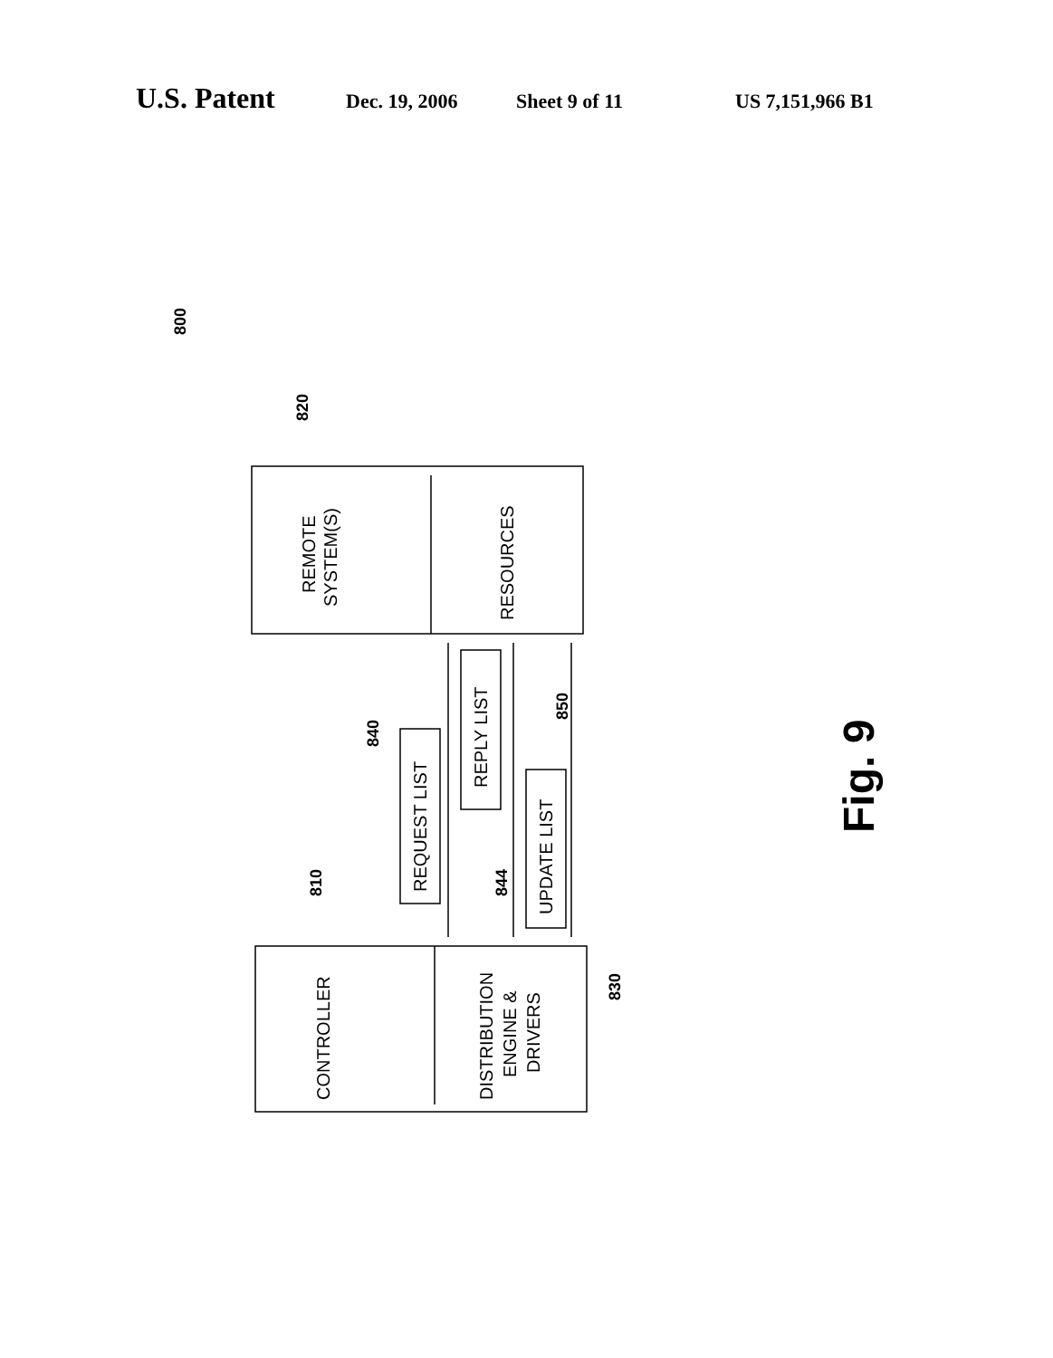U.S. Patent Dec. 19, 2006 Sheet 9 of 11 US 7,151,966 B1
REMOTE
SYSTEM(S)
RESOURCES
CONTROLLER
DISTRIBUTION
ENGINE &
DRIVERS
REQUEST LIST
REPLY LIST
UPDATE LIST
800
820
810
840
844
850
830
Fig. 9